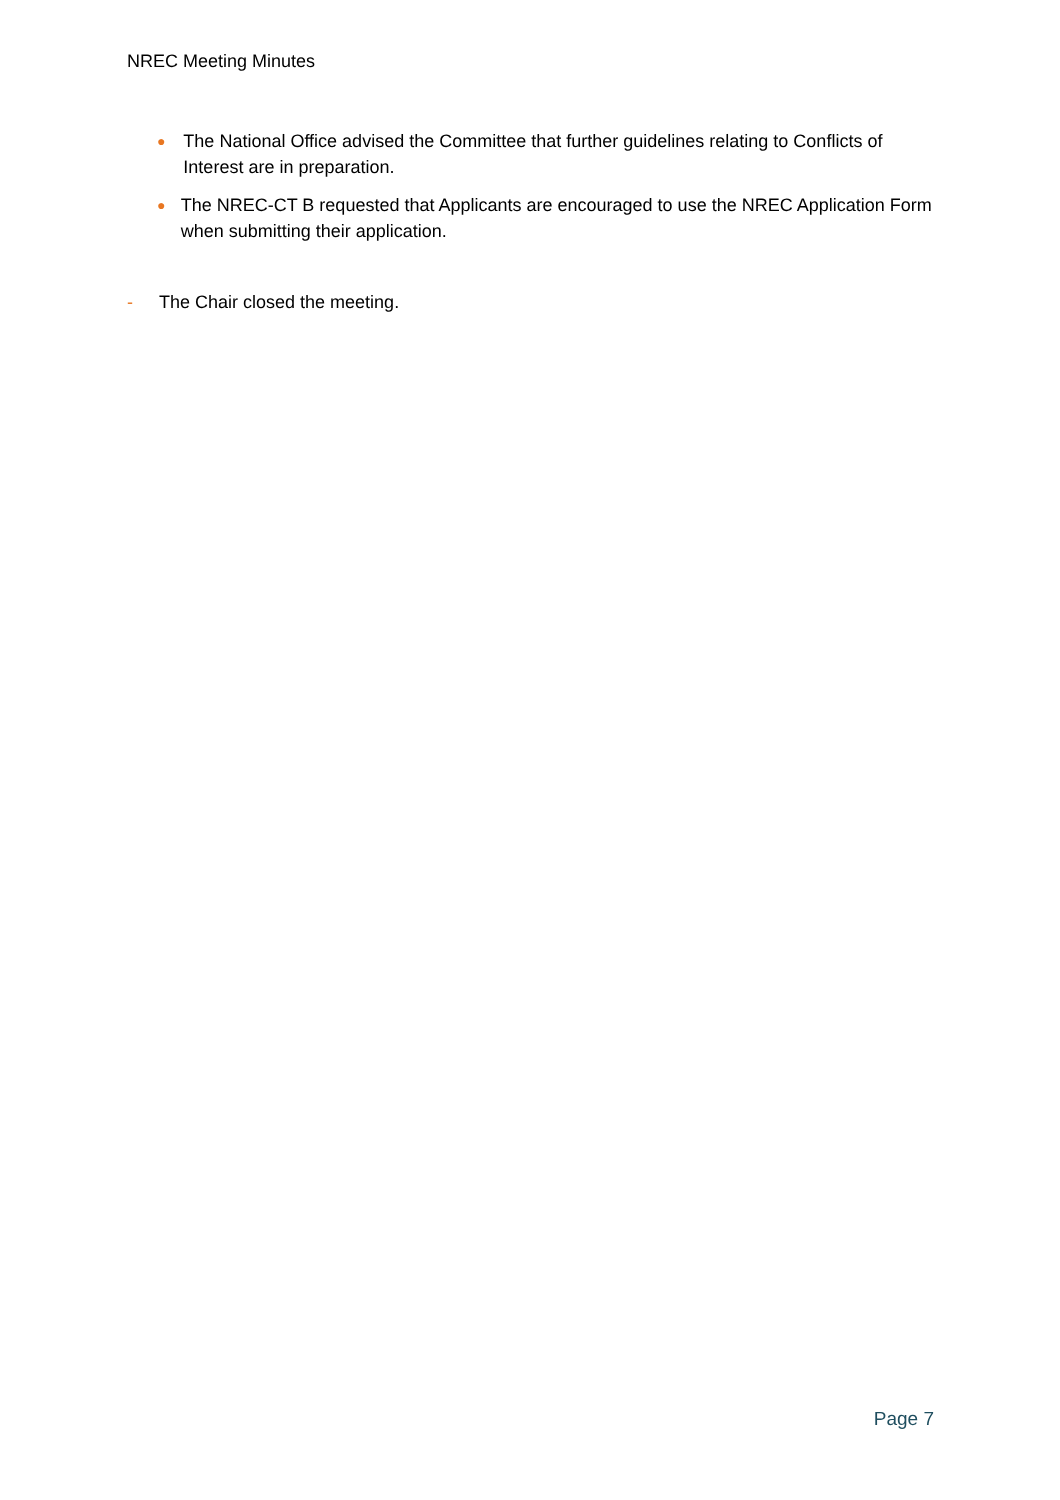NREC Meeting Minutes
● The National Office advised the Committee that further guidelines relating to Conflicts of Interest are in preparation.
● The NREC-CT B requested that Applicants are encouraged to use the NREC Application Form when submitting their application.
- The Chair closed the meeting.
Page 7